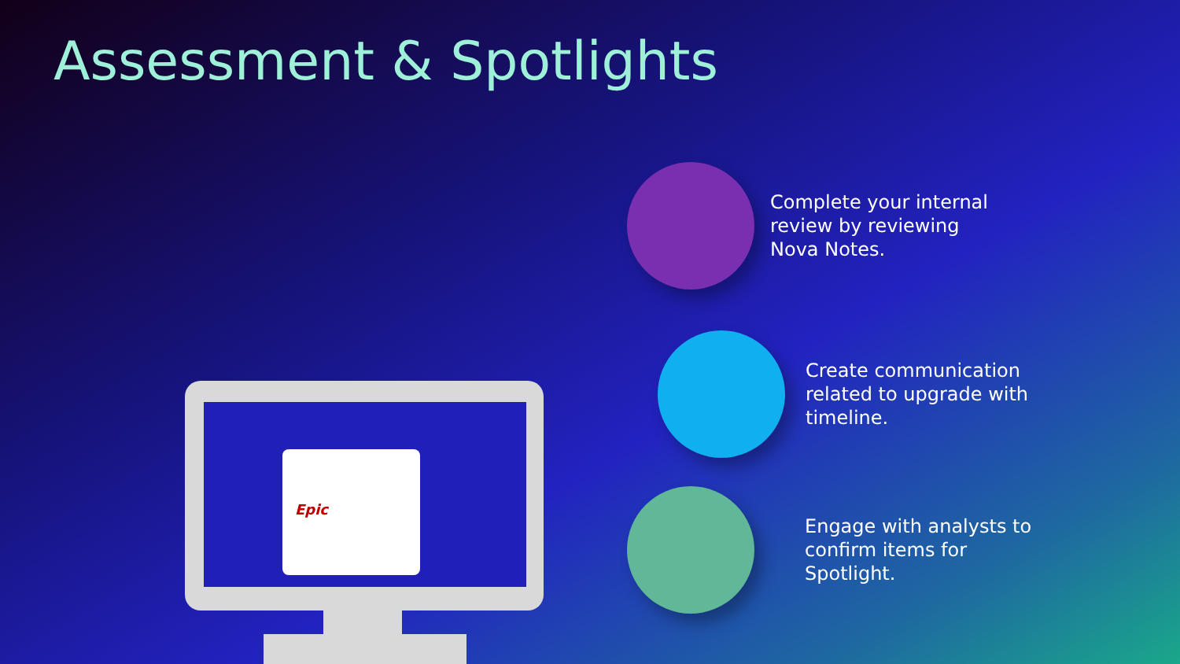Assessment & Spotlights
Epic
Complete your internal review by reviewing Nova Notes.
Create communication related to upgrade with timeline.
Engage with analysts to confirm items for Spotlight.